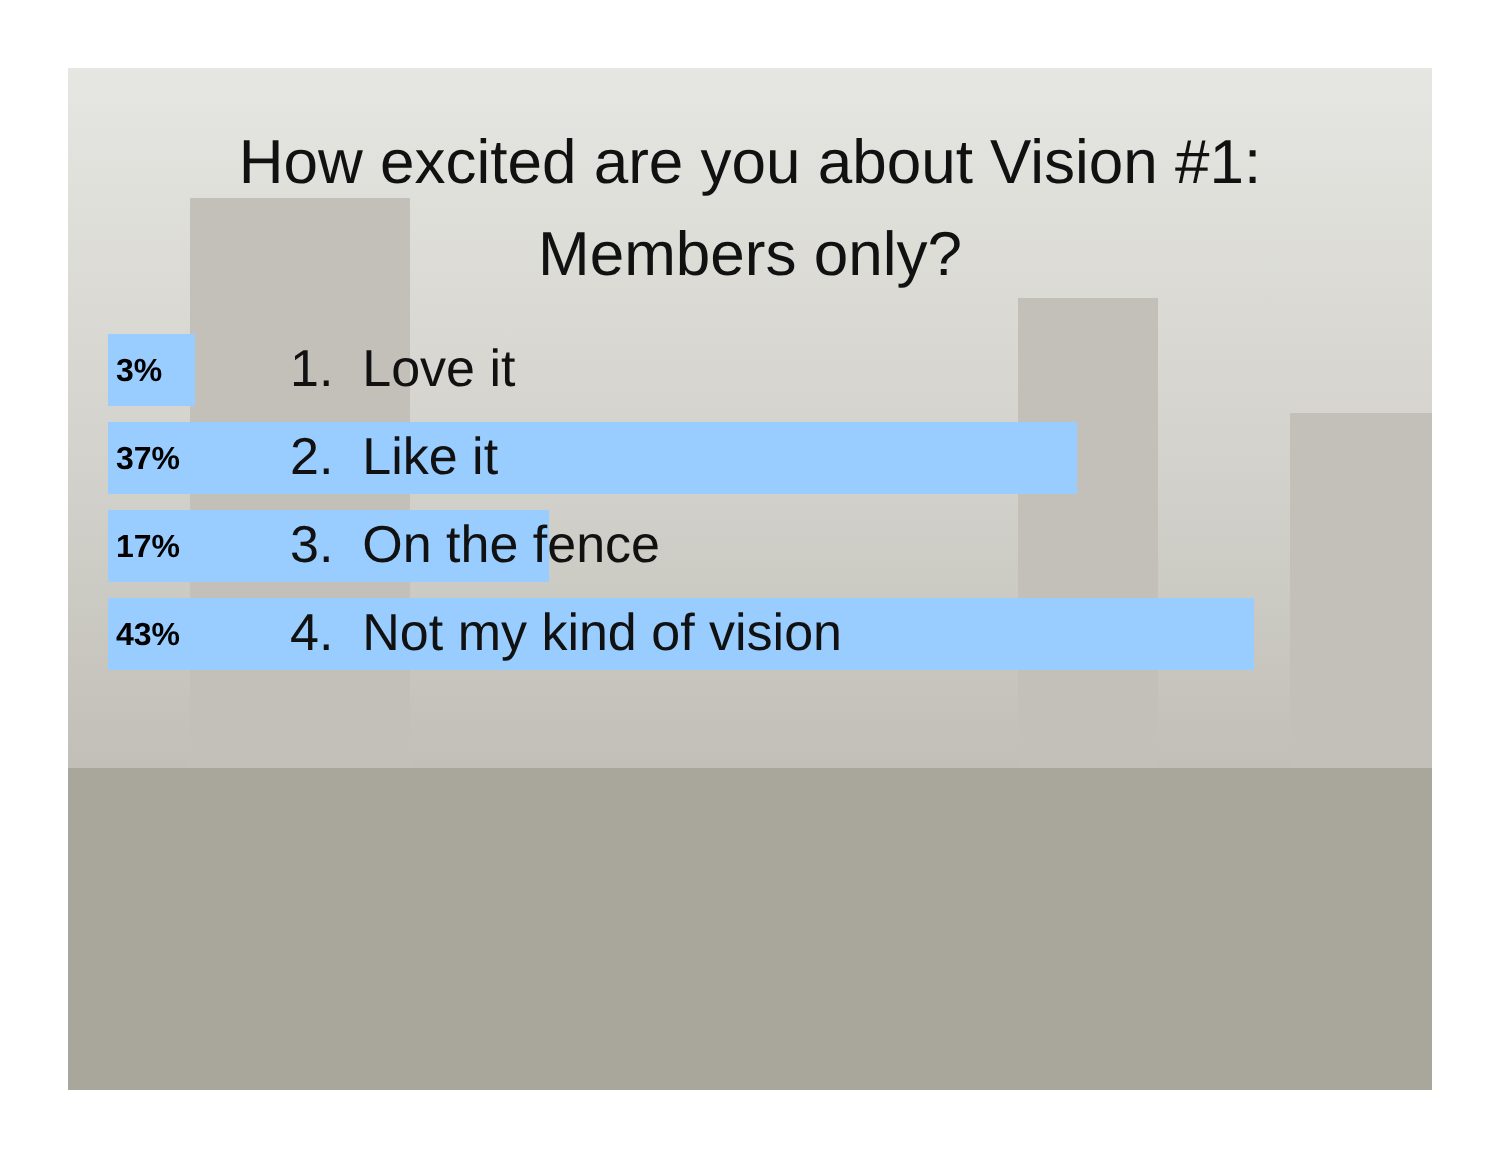How excited are you about Vision #1:
Members only?
3% 1. Love it
37% 2. Like it
17% 3. On the fence
43% 4. Not my kind of vision